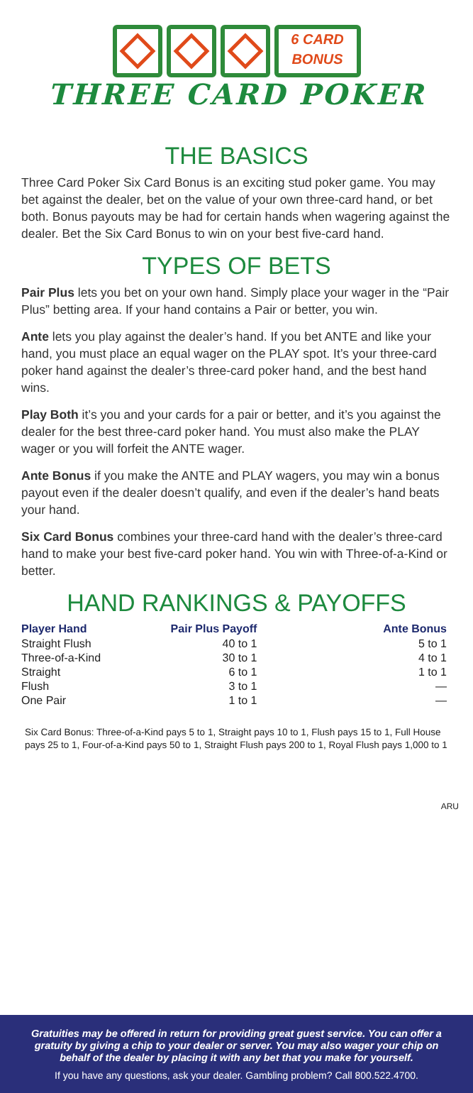6 CARD
BONUS
THREE CARD POKER
THE BASICS
Three Card Poker Six Card Bonus is an exciting stud poker game. You may bet against the dealer, bet on the value of your own three-card hand, or bet both. Bonus payouts may be had for certain hands when wagering against the dealer. Bet the Six Card Bonus to win on your best five-card hand.
TYPES OF BETS
Pair Plus lets you bet on your own hand. Simply place your wager in the “Pair Plus” betting area. If your hand contains a Pair or better, you win.
Ante lets you play against the dealer’s hand. If you bet ANTE and like your hand, you must place an equal wager on the PLAY spot. It’s your three-card poker hand against the dealer’s three-card poker hand, and the best hand wins.
Play Both it’s you and your cards for a pair or better, and it’s you against the dealer for the best three-card poker hand. You must also make the PLAY wager or you will forfeit the ANTE wager.
Ante Bonus if you make the ANTE and PLAY wagers, you may win a bonus payout even if the dealer doesn’t qualify, and even if the dealer’s hand beats your hand.
Six Card Bonus combines your three-card hand with the dealer’s three-card hand to make your best five-card poker hand. You win with Three-of-a-Kind or better.
HAND RANKINGS & PAYOFFS
| Player Hand | Pair Plus Payoff | Ante Bonus |
| --- | --- | --- |
| Straight Flush | 40 to 1 | 5 to 1 |
| Three-of-a-Kind | 30 to 1 | 4 to 1 |
| Straight | 6 to 1 | 1 to 1 |
| Flush | 3 to 1 | — |
| One Pair | 1 to 1 | — |
Six Card Bonus: Three-of-a-Kind pays 5 to 1, Straight pays 10 to 1, Flush pays 15 to 1, Full House pays 25 to 1, Four-of-a-Kind pays 50 to 1, Straight Flush pays 200 to 1, Royal Flush pays 1,000 to 1
ARU
Gratuities may be offered in return for providing great guest service. You can offer a gratuity by giving a chip to your dealer or server. You may also wager your chip on behalf of the dealer by placing it with any bet that you make for yourself.
If you have any questions, ask your dealer. Gambling problem? Call 800.522.4700.